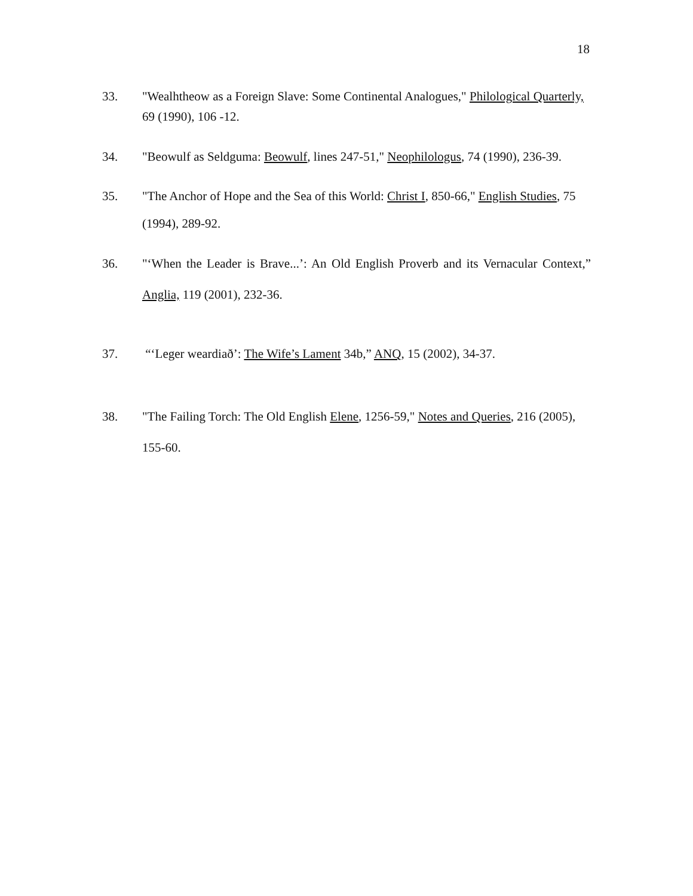18
33. "Wealhtheow as a Foreign Slave: Some Continental Analogues," Philological Quarterly, 69 (1990), 106 -12.
34. "Beowulf as Seldguma: Beowulf, lines 247-51," Neophilologus, 74 (1990), 236-39.
35. "The Anchor of Hope and the Sea of this World: Christ I, 850-66," English Studies, 75 (1994), 289-92.
36. "‘When the Leader is Brave...’: An Old English Proverb and its Vernacular Context,” Anglia, 119 (2001), 232-36.
37. “‘Leger weardiað’: The Wife’s Lament 34b,” ANQ, 15 (2002), 34-37.
38. "The Failing Torch: The Old English Elene, 1256-59," Notes and Queries, 216 (2005), 155-60.